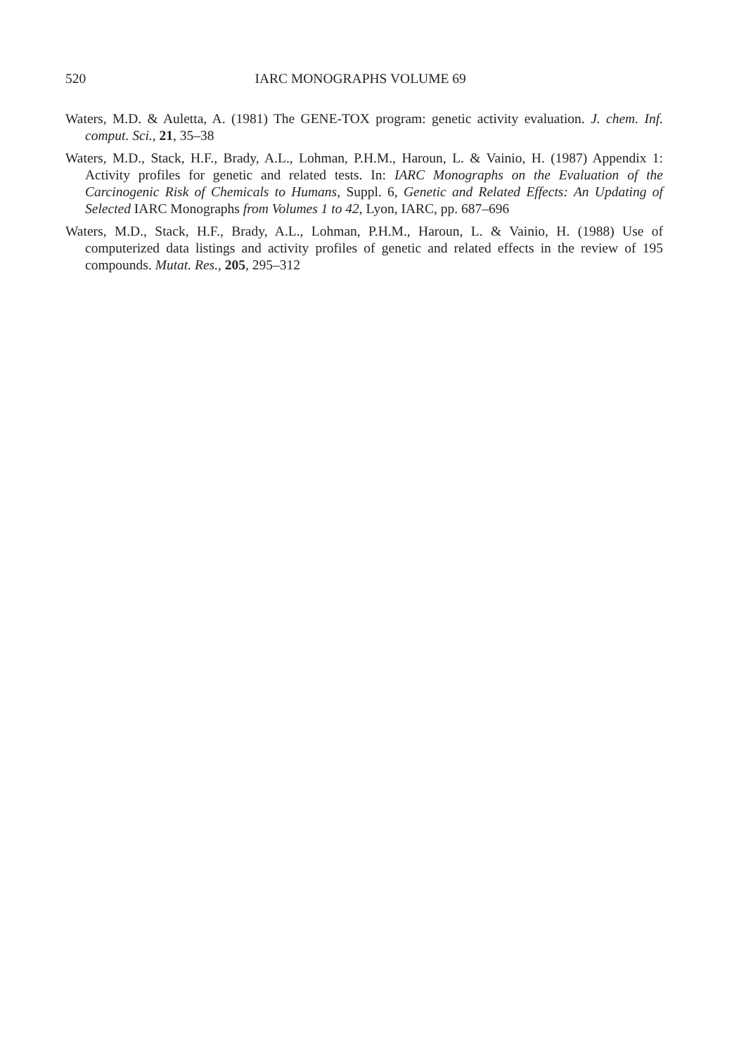520
IARC MONOGRAPHS VOLUME 69
Waters, M.D. & Auletta, A. (1981) The GENE-TOX program: genetic activity evaluation. J. chem. Inf. comput. Sci., 21, 35–38
Waters, M.D., Stack, H.F., Brady, A.L., Lohman, P.H.M., Haroun, L. & Vainio, H. (1987) Appendix 1: Activity profiles for genetic and related tests. In: IARC Monographs on the Evaluation of the Carcinogenic Risk of Chemicals to Humans, Suppl. 6, Genetic and Related Effects: An Updating of Selected IARC Monographs from Volumes 1 to 42, Lyon, IARC, pp. 687–696
Waters, M.D., Stack, H.F., Brady, A.L., Lohman, P.H.M., Haroun, L. & Vainio, H. (1988) Use of computerized data listings and activity profiles of genetic and related effects in the review of 195 compounds. Mutat. Res., 205, 295–312